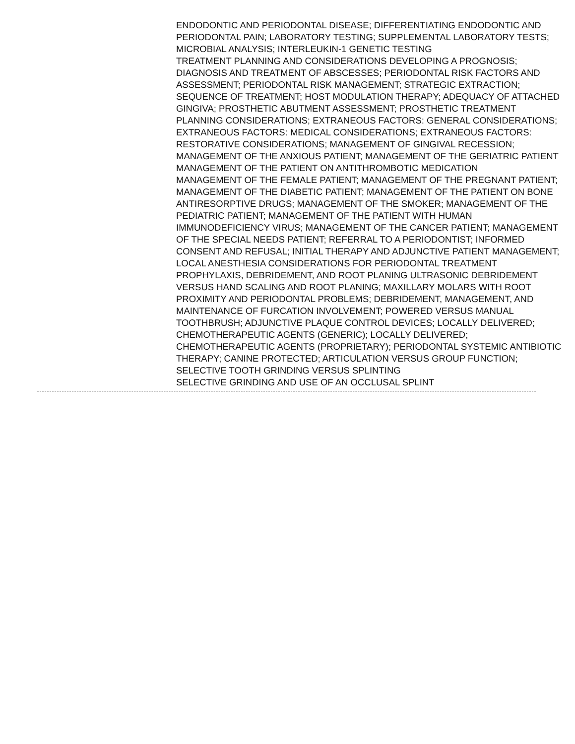ENDODONTIC AND PERIODONTAL DISEASE; DIFFERENTIATING ENDODONTIC AND PERIODONTAL PAIN; LABORATORY TESTING; SUPPLEMENTAL LABORATORY TESTS; MICROBIAL ANALYSIS; INTERLEUKIN-1 GENETIC TESTING
TREATMENT PLANNING AND CONSIDERATIONS DEVELOPING A PROGNOSIS; DIAGNOSIS AND TREATMENT OF ABSCESSES; PERIODONTAL RISK FACTORS AND ASSESSMENT; PERIODONTAL RISK MANAGEMENT; STRATEGIC EXTRACTION; SEQUENCE OF TREATMENT; HOST MODULATION THERAPY; ADEQUACY OF ATTACHED GINGIVA; PROSTHETIC ABUTMENT ASSESSMENT; PROSTHETIC TREATMENT PLANNING CONSIDERATIONS; EXTRANEOUS FACTORS: GENERAL CONSIDERATIONS; EXTRANEOUS FACTORS: MEDICAL CONSIDERATIONS; EXTRANEOUS FACTORS: RESTORATIVE CONSIDERATIONS; MANAGEMENT OF GINGIVAL RECESSION; MANAGEMENT OF THE ANXIOUS PATIENT; MANAGEMENT OF THE GERIATRIC PATIENT
MANAGEMENT OF THE PATIENT ON ANTITHROMBOTIC MEDICATION
MANAGEMENT OF THE FEMALE PATIENT; MANAGEMENT OF THE PREGNANT PATIENT; MANAGEMENT OF THE DIABETIC PATIENT; MANAGEMENT OF THE PATIENT ON BONE ANTIRESORPTIVE DRUGS; MANAGEMENT OF THE SMOKER; MANAGEMENT OF THE PEDIATRIC PATIENT; MANAGEMENT OF THE PATIENT WITH HUMAN IMMUNODEFICIENCY VIRUS; MANAGEMENT OF THE CANCER PATIENT; MANAGEMENT OF THE SPECIAL NEEDS PATIENT; REFERRAL TO A PERIODONTIST; INFORMED CONSENT AND REFUSAL; INITIAL THERAPY AND ADJUNCTIVE PATIENT MANAGEMENT; LOCAL ANESTHESIA CONSIDERATIONS FOR PERIODONTAL TREATMENT
PROPHYLAXIS, DEBRIDEMENT, AND ROOT PLANING ULTRASONIC DEBRIDEMENT VERSUS HAND SCALING AND ROOT PLANING; MAXILLARY MOLARS WITH ROOT PROXIMITY AND PERIODONTAL PROBLEMS; DEBRIDEMENT, MANAGEMENT, AND MAINTENANCE OF FURCATION INVOLVEMENT; POWERED VERSUS MANUAL TOOTHBRUSH; ADJUNCTIVE PLAQUE CONTROL DEVICES; LOCALLY DELIVERED; CHEMOTHERAPEUTIC AGENTS (GENERIC); LOCALLY DELIVERED; CHEMOTHERAPEUTIC AGENTS (PROPRIETARY); PERIODONTAL SYSTEMIC ANTIBIOTIC THERAPY; CANINE PROTECTED; ARTICULATION VERSUS GROUP FUNCTION; SELECTIVE TOOTH GRINDING VERSUS SPLINTING
SELECTIVE GRINDING AND USE OF AN OCCLUSAL SPLINT